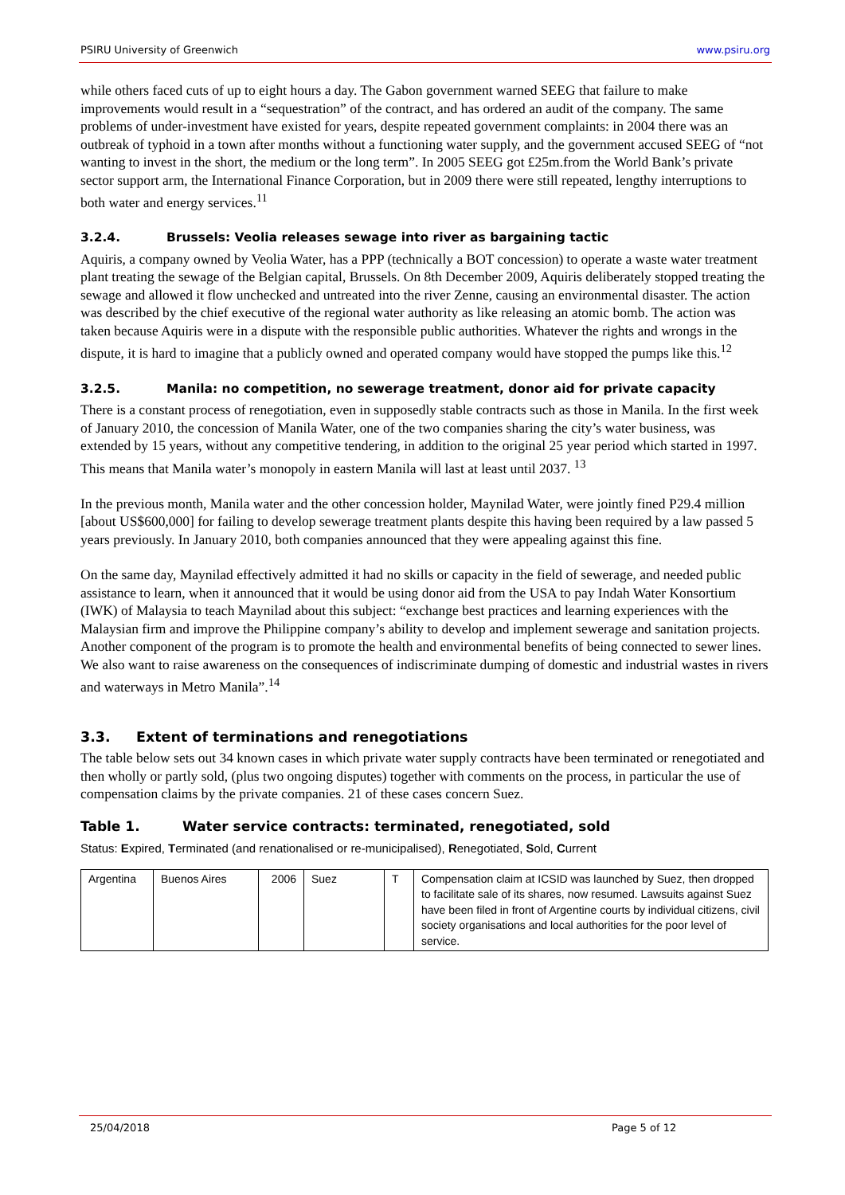PSIRU University of Greenwich www.psiru.org
while others faced cuts of up to eight hours a day. The Gabon government warned SEEG that failure to make improvements would result in a “sequestration” of the contract, and has ordered an audit of the company. The same problems of under-investment have existed for years, despite repeated government complaints: in 2004 there was an outbreak of typhoid in a town after months without a functioning water supply, and the government accused SEEG of “not wanting to invest in the short, the medium or the long term”. In 2005 SEEG got £25m.from the World Bank’s private sector support arm, the International Finance Corporation, but in 2009 there were still repeated, lengthy interruptions to both water and energy services.<sup>11</sup>
3.2.4. Brussels: Veolia releases sewage into river as bargaining tactic
Aquiris, a company owned by Veolia Water, has a PPP (technically a BOT concession) to operate a waste water treatment plant treating the sewage of the Belgian capital, Brussels. On 8th December 2009, Aquiris deliberately stopped treating the sewage and allowed it flow unchecked and untreated into the river Zenne, causing an environmental disaster. The action was described by the chief executive of the regional water authority as like releasing an atomic bomb. The action was taken because Aquiris were in a dispute with the responsible public authorities. Whatever the rights and wrongs in the dispute, it is hard to imagine that a publicly owned and operated company would have stopped the pumps like this.<sup>12</sup>
3.2.5. Manila: no competition, no sewerage treatment, donor aid for private capacity
There is a constant process of renegotiation, even in supposedly stable contracts such as those in Manila. In the first week of January 2010, the concession of Manila Water, one of the two companies sharing the city’s water business, was extended by 15 years, without any competitive tendering, in addition to the original 25 year period which started in 1997. This means that Manila water’s monopoly in eastern Manila will last at least until 2037. <sup>13</sup>
In the previous month, Manila water and the other concession holder, Maynilad Water, were jointly fined P29.4 million [about US$600,000] for failing to develop sewerage treatment plants despite this having been required by a law passed 5 years previously. In January 2010, both companies announced that they were appealing against this fine.
On the same day, Maynilad effectively admitted it had no skills or capacity in the field of sewerage, and needed public assistance to learn, when it announced that it would be using donor aid from the USA to pay Indah Water Konsortium (IWK) of Malaysia to teach Maynilad about this subject: “exchange best practices and learning experiences with the Malaysian firm and improve the Philippine company’s ability to develop and implement sewerage and sanitation projects. Another component of the program is to promote the health and environmental benefits of being connected to sewer lines. We also want to raise awareness on the consequences of indiscriminate dumping of domestic and industrial wastes in rivers and waterways in Metro Manila”.<sup>14</sup>
3.3. Extent of terminations and renegotiations
The table below sets out 34 known cases in which private water supply contracts have been terminated or renegotiated and then wholly or partly sold, (plus two ongoing disputes) together with comments on the process, in particular the use of compensation claims by the private companies. 21 of these cases concern Suez.
Table 1. Water service contracts: terminated, renegotiated, sold
Status: Expired, Terminated (and renationalised or re-municipalised), Renegotiated, Sold, Current
| Argentina | Buenos Aires | 2006 | Suez | T | Compensation claim at ICSID was launched by Suez, then dropped to facilitate sale of its shares, now resumed. Lawsuits against Suez have been filed in front of Argentine courts by individual citizens, civil society organisations and local authorities for the poor level of service. |
25/04/2018 Page 5 of 12